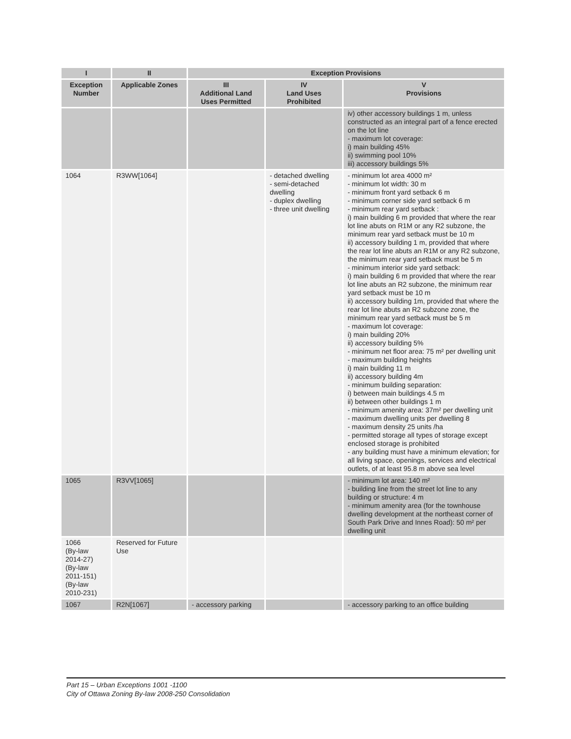| I | II | Exception Provisions | | |
| --- | --- | --- | --- | --- |
| Exception Number | Applicable Zones | III Additional Land Uses Permitted | IV Land Uses Prohibited | V Provisions |
| | | | | iv) other accessory buildings 1 m, unless constructed as an integral part of a fence erected on the lot line - maximum lot coverage: i) main building 45% ii) swimming pool 10% iii) accessory buildings 5% |
| 1064 | R3WW[1064] | | - detached dwelling - semi-detached dwelling - duplex dwelling - three unit dwelling | - minimum lot area 4000 m² - minimum lot width: 30 m - minimum front yard setback 6 m - minimum corner side yard setback 6 m - minimum rear yard setback : i) main building 6 m provided that where the rear lot line abuts on R1M or any R2 subzone, the minimum rear yard setback must be 10 m ii) accessory building 1 m, provided that where the rear lot line abuts an R1M or any R2 subzone, the minimum rear yard setback must be 5 m - minimum interior side yard setback: i) main building 6 m provided that where the rear lot line abuts an R2 subzone, the minimum rear yard setback must be 10 m ii) accessory building 1m, provided that where the rear lot line abuts an R2 subzone zone, the minimum rear yard setback must be 5 m - maximum lot coverage: i) main building 20% ii) accessory building 5% - minimum net floor area: 75 m² per dwelling unit - maximum building heights i) main building 11 m ii) accessory building 4m - minimum building separation: i) between main buildings 4.5 m ii) between other buildings 1 m - minimum amenity area: 37m² per dwelling unit - maximum dwelling units per dwelling 8 - maximum density 25 units /ha - permitted storage all types of storage except enclosed storage is prohibited - any building must have a minimum elevation; for all living space, openings, services and electrical outlets, of at least 95.8 m above sea level |
| 1065 | R3VV[1065] | | | - minimum lot area: 140 m² - building line from the street lot line to any building or structure: 4 m - minimum amenity area (for the townhouse dwelling development at the northeast corner of South Park Drive and Innes Road): 50 m² per dwelling unit |
| 1066 (By-law 2014-27) (By-law 2011-151) (By-law 2010-231) | Reserved for Future Use | | | |
| 1067 | R2N[1067] | - accessory parking | | - accessory parking to an office building |
Part 15 – Urban Exceptions 1001 -1100
City of Ottawa Zoning By-law 2008-250 Consolidation